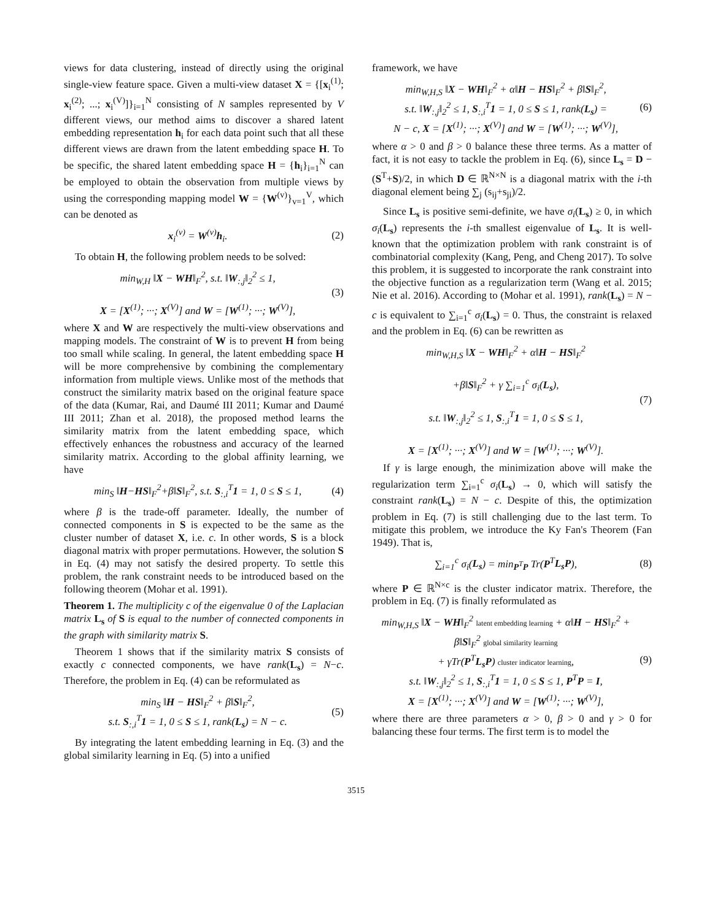views for data clustering, instead of directly using the original single-view feature space. Given a multi-view dataset X = {[x<sub>i</sub><sup>(1)</sup>; x<sub>i</sub><sup>(2)</sup>; ...; x<sub>i</sub><sup>(V)</sup>]}<sub>i=1</sub><sup>N</sup> consisting of N samples represented by V different views, our method aims to discover a shared latent embedding representation h<sub>i</sub> for each data point such that all these different views are drawn from the latent embedding space H. To be specific, the shared latent embedding space H = {h<sub>i</sub>}<sub>i=1</sub><sup>N</sup> can be employed to obtain the observation from multiple views by using the corresponding mapping model W = {W<sup>(v)</sup>}<sub>v=1</sub><sup>V</sup>, which can be denoted as
x<sub>i</sub><sup>(v)</sup> = W<sup>(v)</sup>h<sub>i</sub>. (2)
To obtain H, the following problem needs to be solved:
min<sub>W,H</sub> ‖X − WH‖<sub>F</sub><sup>2</sup>, s.t. ‖W<sub>:,j</sub>‖<sub>2</sub><sup>2</sup> ≤ 1,
X = [X<sup>(1)</sup>; ···; X<sup>(V)</sup>] and W = [W<sup>(1)</sup>; ···; W<sup>(V)</sup>], (3)
where X and W are respectively the multi-view observations and mapping models. The constraint of W is to prevent H from being too small while scaling. In general, the latent embedding space H will be more comprehensive by combining the complementary information from multiple views. Unlike most of the methods that construct the similarity matrix based on the original feature space of the data (Kumar, Rai, and Daumé III 2011; Kumar and Daumé III 2011; Zhan et al. 2018), the proposed method learns the similarity matrix from the latent embedding space, which effectively enhances the robustness and accuracy of the learned similarity matrix. According to the global affinity learning, we have
min<sub>S</sub> ‖H−HS‖<sub>F</sub><sup>2</sup>+β‖S‖<sub>F</sub><sup>2</sup>, s.t. S<sub>:,i</sub><sup>T</sup>1 = 1, 0 ≤ S ≤ 1, (4)
where β is the trade-off parameter. Ideally, the number of connected components in S is expected to be the same as the cluster number of dataset X, i.e. c. In other words, S is a block diagonal matrix with proper permutations. However, the solution S in Eq. (4) may not satisfy the desired property. To settle this problem, the rank constraint needs to be introduced based on the following theorem (Mohar et al. 1991).
Theorem 1. The multiplicity c of the eigenvalue 0 of the Laplacian matrix L<sub>s</sub> of S is equal to the number of connected components in the graph with similarity matrix S.
Theorem 1 shows that if the similarity matrix S consists of exactly c connected components, we have rank(L<sub>s</sub>) = N−c. Therefore, the problem in Eq. (4) can be reformulated as
min<sub>S</sub> ‖H − HS‖<sub>F</sub><sup>2</sup> + β‖S‖<sub>F</sub><sup>2</sup>,
s.t. S<sub>:,i</sub><sup>T</sup>1 = 1, 0 ≤ S ≤ 1, rank(L<sub>s</sub>) = N − c. (5)
By integrating the latent embedding learning in Eq. (3) and the global similarity learning in Eq. (5) into a unified
framework, we have
min<sub>W,H,S</sub> ‖X − WH‖<sub>F</sub><sup>2</sup> + α‖H − HS‖<sub>F</sub><sup>2</sup> + β‖S‖<sub>F</sub><sup>2</sup>,
s.t. ‖W<sub>:,j</sub>‖<sub>2</sub><sup>2</sup> ≤ 1, S<sub>:,i</sub><sup>T</sup>1 = 1, 0 ≤ S ≤ 1, rank(L<sub>s</sub>) =
N − c, X = [X<sup>(1)</sup>; ···; X<sup>(V)</sup>] and W = [W<sup>(1)</sup>; ···; W<sup>(V)</sup>], (6)
where α > 0 and β > 0 balance these three terms. As a matter of fact, it is not easy to tackle the problem in Eq. (6), since L<sub>s</sub> = D − (S<sup>T</sup>+S)/2, in which D ∈ ℝ<sup>N×N</sup> is a diagonal matrix with the i-th diagonal element being ∑<sub>j</sub> (s<sub>ij</sub>+s<sub>ji</sub>)/2.
Since L<sub>s</sub> is positive semi-definite, we have σ<sub>i</sub>(L<sub>s</sub>) ≥ 0, in which σ<sub>i</sub>(L<sub>s</sub>) represents the i-th smallest eigenvalue of L<sub>s</sub>. It is well-known that the optimization problem with rank constraint is of combinatorial complexity (Kang, Peng, and Cheng 2017). To solve this problem, it is suggested to incorporate the rank constraint into the objective function as a regularization term (Wang et al. 2015; Nie et al. 2016). According to (Mohar et al. 1991), rank(L<sub>s</sub>) = N − c is equivalent to ∑<sub>i=1</sub><sup>c</sup> σ<sub>i</sub>(L<sub>s</sub>) = 0. Thus, the constraint is relaxed and the problem in Eq. (6) can be rewritten as
min<sub>W,H,S</sub> ‖X − WH‖<sub>F</sub><sup>2</sup> + α‖H − HS‖<sub>F</sub><sup>2</sup>
+β‖S‖<sub>F</sub><sup>2</sup> + γ ∑<sub>i=1</sub><sup>c</sup> σ<sub>i</sub>(L<sub>s</sub>),
s.t. ‖W<sub>:,j</sub>‖<sub>2</sub><sup>2</sup> ≤ 1, S<sub>:,i</sub><sup>T</sup>1 = 1, 0 ≤ S ≤ 1,
X = [X<sup>(1)</sup>; ···; X<sup>(V)</sup>] and W = [W<sup>(1)</sup>; ···; W<sup>(V)</sup>]. (7)
If γ is large enough, the minimization above will make the regularization term ∑<sub>i=1</sub><sup>c</sup> σ<sub>i</sub>(L<sub>s</sub>) → 0, which will satisfy the constraint rank(L<sub>s</sub>) = N − c. Despite of this, the optimization problem in Eq. (7) is still challenging due to the last term. To mitigate this problem, we introduce the Ky Fan's Theorem (Fan 1949). That is,
∑<sub>i=1</sub><sup>c</sup> σ<sub>i</sub>(L<sub>s</sub>) = min<sub>P<sup>T</sup>P</sub> Tr(P<sup>T</sup>L<sub>s</sub>P), (8)
where P ∈ ℝ<sup>N×c</sup> is the cluster indicator matrix. Therefore, the problem in Eq. (7) is finally reformulated as
min<sub>W,H,S</sub> ‖X − WH‖<sub>F</sub><sup>2</sup> latent embedding learning + α‖H − HS‖<sub>F</sub><sup>2</sup> + β‖S‖<sub>F</sub><sup>2</sup> global similarity learning
+ γTr(P<sup>T</sup>L<sub>s</sub>P) cluster indicator learning,
s.t. ‖W<sub>:,j</sub>‖<sub>2</sub><sup>2</sup> ≤ 1, S<sub>:,i</sub><sup>T</sup>1 = 1, 0 ≤ S ≤ 1, P<sup>T</sup>P = I,
X = [X<sup>(1)</sup>; ···; X<sup>(V)</sup>] and W = [W<sup>(1)</sup>; ···; W<sup>(V)</sup>], (9)
where there are three parameters α > 0, β > 0 and γ > 0 for balancing these four terms. The first term is to model the
3515